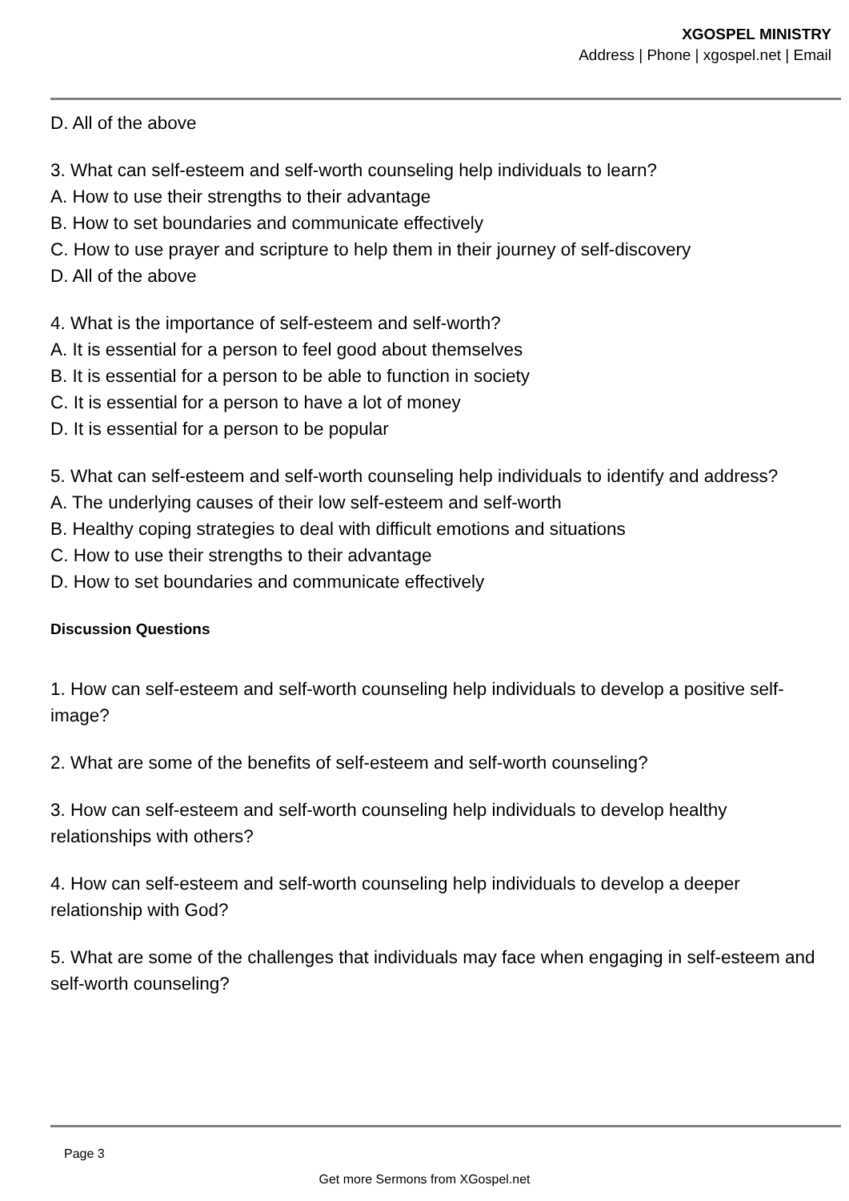XGOSPEL MINISTRY
Address | Phone | xgospel.net | Email
D. All of the above
3. What can self-esteem and self-worth counseling help individuals to learn?
A. How to use their strengths to their advantage
B. How to set boundaries and communicate effectively
C. How to use prayer and scripture to help them in their journey of self-discovery
D. All of the above
4. What is the importance of self-esteem and self-worth?
A. It is essential for a person to feel good about themselves
B. It is essential for a person to be able to function in society
C. It is essential for a person to have a lot of money
D. It is essential for a person to be popular
5. What can self-esteem and self-worth counseling help individuals to identify and address?
A. The underlying causes of their low self-esteem and self-worth
B. Healthy coping strategies to deal with difficult emotions and situations
C. How to use their strengths to their advantage
D. How to set boundaries and communicate effectively
Discussion Questions
1. How can self-esteem and self-worth counseling help individuals to develop a positive self-image?
2. What are some of the benefits of self-esteem and self-worth counseling?
3. How can self-esteem and self-worth counseling help individuals to develop healthy relationships with others?
4. How can self-esteem and self-worth counseling help individuals to develop a deeper relationship with God?
5. What are some of the challenges that individuals may face when engaging in self-esteem and self-worth counseling?
Page 3
Get more Sermons from XGospel.net